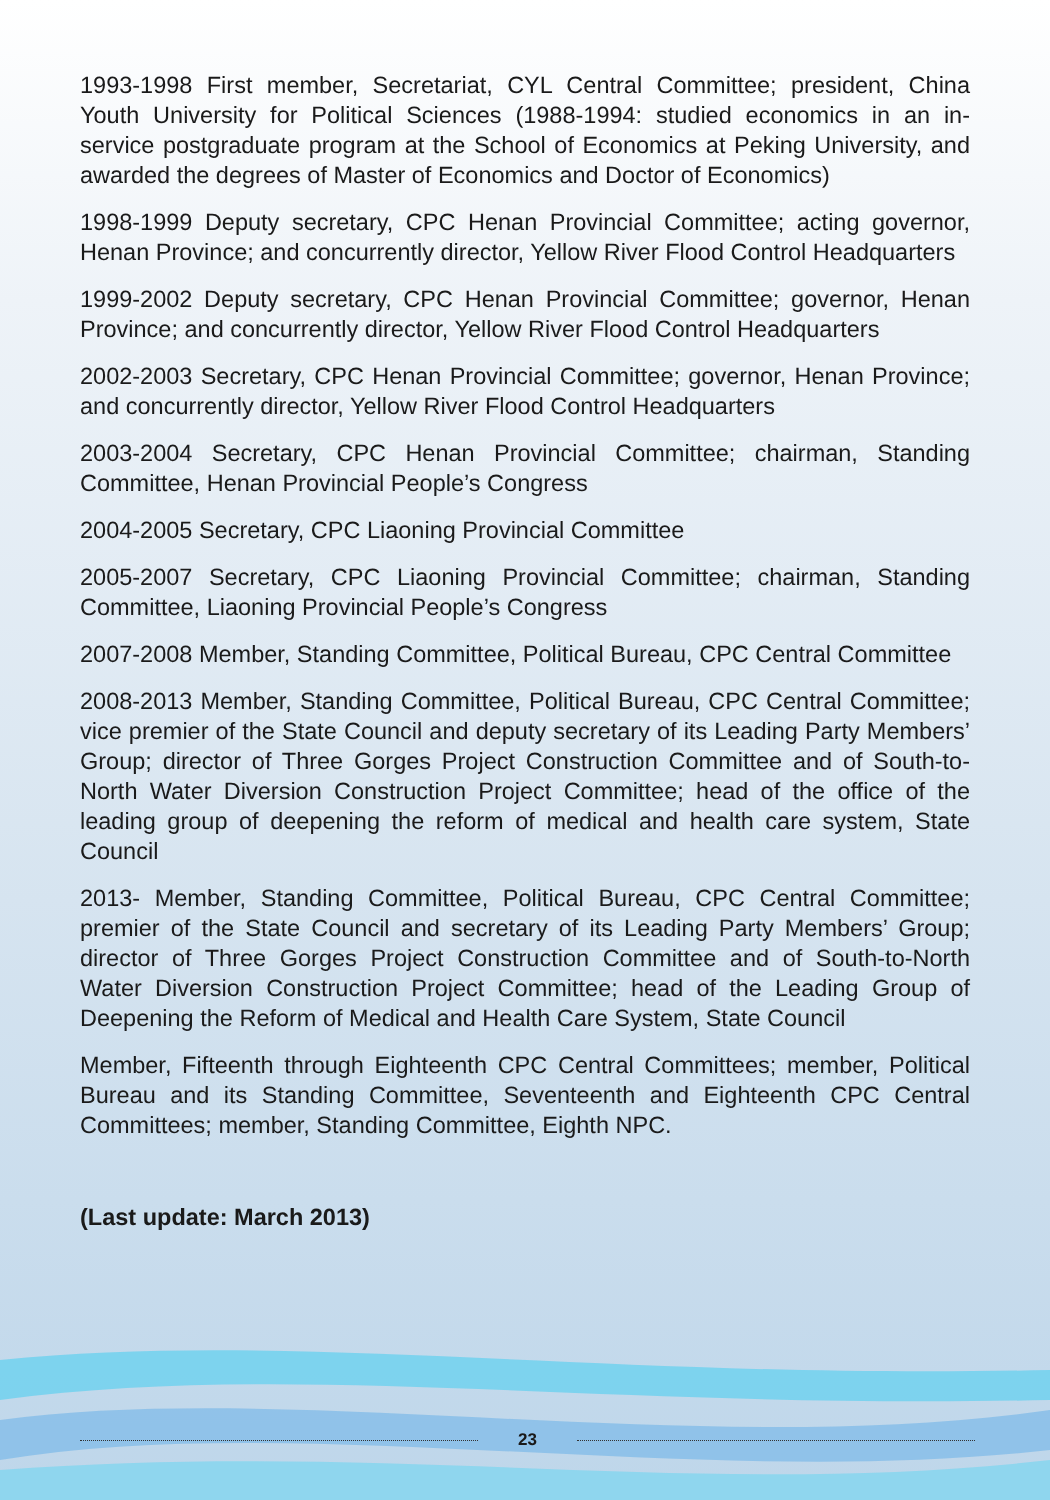1993-1998 First member, Secretariat, CYL Central Committee; president, China Youth University for Political Sciences (1988-1994: studied economics in an in-service postgraduate program at the School of Economics at Peking University, and awarded the degrees of Master of Economics and Doctor of Economics)
1998-1999 Deputy secretary, CPC Henan Provincial Committee; acting governor, Henan Province; and concurrently director, Yellow River Flood Control Headquarters
1999-2002 Deputy secretary, CPC Henan Provincial Committee; governor, Henan Province; and concurrently director, Yellow River Flood Control Headquarters
2002-2003 Secretary, CPC Henan Provincial Committee; governor, Henan Province; and concurrently director, Yellow River Flood Control Headquarters
2003-2004 Secretary, CPC Henan Provincial Committee; chairman, Standing Committee, Henan Provincial People’s Congress
2004-2005 Secretary, CPC Liaoning Provincial Committee
2005-2007 Secretary, CPC Liaoning Provincial Committee; chairman, Standing Committee, Liaoning Provincial People’s Congress
2007-2008 Member, Standing Committee, Political Bureau, CPC Central Committee
2008-2013 Member, Standing Committee, Political Bureau, CPC Central Committee; vice premier of the State Council and deputy secretary of its Leading Party Members’ Group; director of Three Gorges Project Construction Committee and of South-to-North Water Diversion Construction Project Committee; head of the office of the leading group of deepening the reform of medical and health care system, State Council
2013- Member, Standing Committee, Political Bureau, CPC Central Committee; premier of the State Council and secretary of its Leading Party Members’ Group; director of Three Gorges Project Construction Committee and of South-to-North Water Diversion Construction Project Committee; head of the Leading Group of Deepening the Reform of Medical and Health Care System, State Council
Member, Fifteenth through Eighteenth CPC Central Committees; member, Political Bureau and its Standing Committee, Seventeenth and Eighteenth CPC Central Committees; member, Standing Committee, Eighth NPC.
(Last update: March 2013)
23